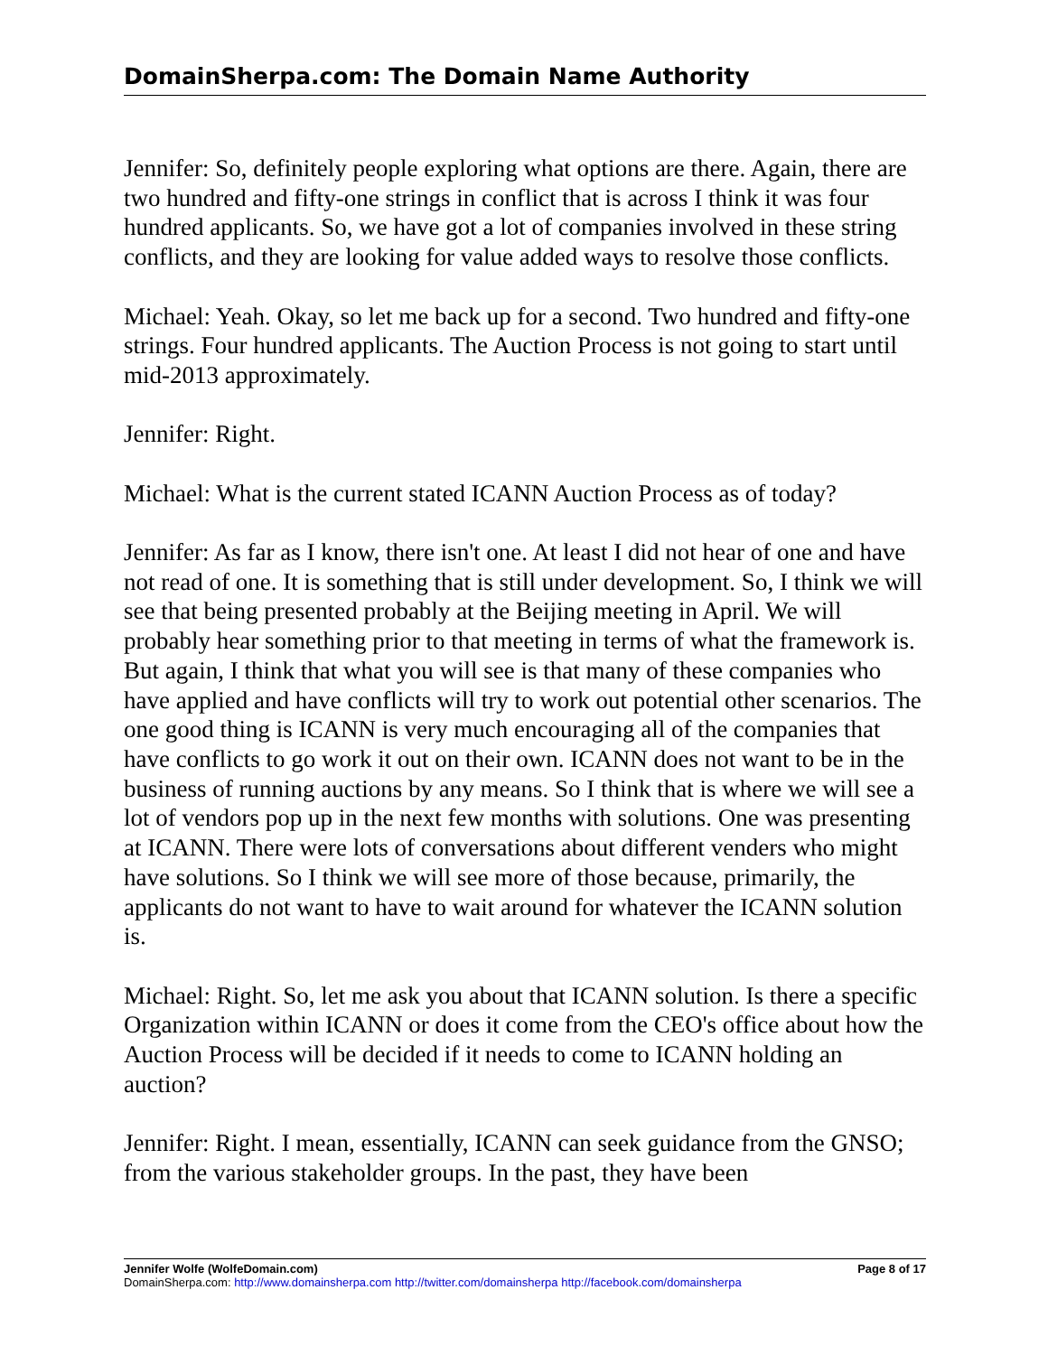DomainSherpa.com: The Domain Name Authority
Jennifer: So, definitely people exploring what options are there. Again, there are two hundred and fifty-one strings in conflict that is across I think it was four hundred applicants. So, we have got a lot of companies involved in these string conflicts, and they are looking for value added ways to resolve those conflicts.
Michael: Yeah. Okay, so let me back up for a second. Two hundred and fifty-one strings. Four hundred applicants. The Auction Process is not going to start until mid-2013 approximately.
Jennifer: Right.
Michael: What is the current stated ICANN Auction Process as of today?
Jennifer: As far as I know, there isn't one. At least I did not hear of one and have not read of one. It is something that is still under development. So, I think we will see that being presented probably at the Beijing meeting in April. We will probably hear something prior to that meeting in terms of what the framework is. But again, I think that what you will see is that many of these companies who have applied and have conflicts will try to work out potential other scenarios. The one good thing is ICANN is very much encouraging all of the companies that have conflicts to go work it out on their own. ICANN does not want to be in the business of running auctions by any means. So I think that is where we will see a lot of vendors pop up in the next few months with solutions. One was presenting at ICANN. There were lots of conversations about different venders who might have solutions. So I think we will see more of those because, primarily, the applicants do not want to have to wait around for whatever the ICANN solution is.
Michael: Right. So, let me ask you about that ICANN solution. Is there a specific Organization within ICANN or does it come from the CEO's office about how the Auction Process will be decided if it needs to come to ICANN holding an auction?
Jennifer: Right. I mean, essentially, ICANN can seek guidance from the GNSO; from the various stakeholder groups. In the past, they have been
Jennifer Wolfe (WolfeDomain.com) Page 8 of 17
DomainSherpa.com: http://www.domainsherpa.com http://twitter.com/domainsherpa http://facebook.com/domainsherpa